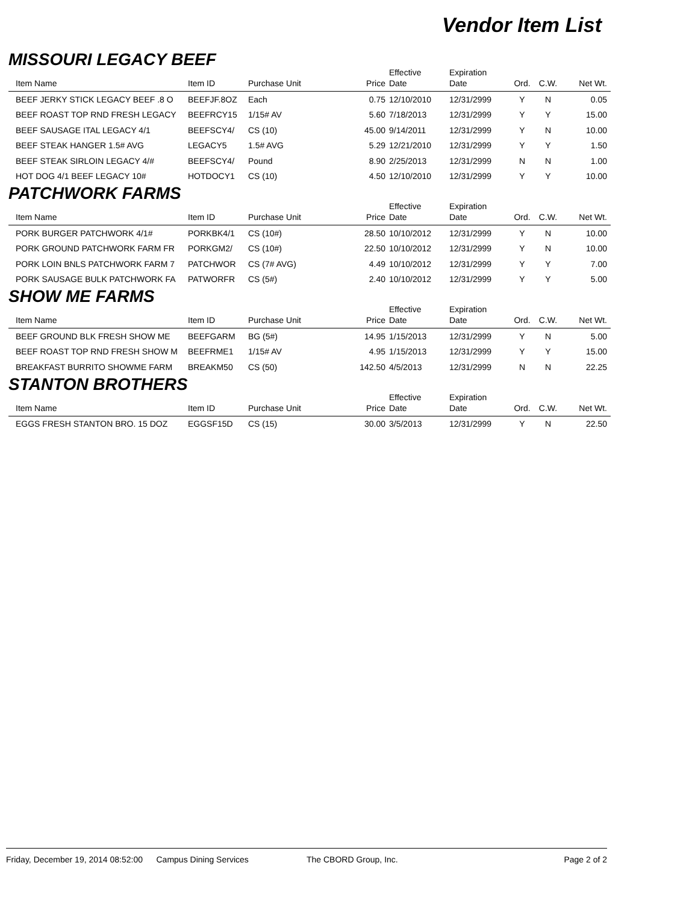Vendor Item List
MISSOURI LEGACY BEEF
| Item Name | Item ID | Purchase Unit | Price | Effective Date | Expiration Date | Ord. | C.W. | Net Wt. |
| --- | --- | --- | --- | --- | --- | --- | --- | --- |
| BEEF JERKY STICK LEGACY BEEF .8 O | BEEFJF.8OZ | Each | 0.75 | 12/10/2010 | 12/31/2999 | Y | N | 0.05 |
| BEEF ROAST TOP RND FRESH LEGACY | BEEFRCY15 | 1/15# AV | 5.60 | 7/18/2013 | 12/31/2999 | Y | Y | 15.00 |
| BEEF SAUSAGE ITAL LEGACY 4/1 | BEEFSCY4/ | CS (10) | 45.00 | 9/14/2011 | 12/31/2999 | Y | N | 10.00 |
| BEEF STEAK HANGER 1.5# AVG | LEGACY5 | 1.5# AVG | 5.29 | 12/21/2010 | 12/31/2999 | Y | Y | 1.50 |
| BEEF STEAK SIRLOIN LEGACY 4/# | BEEFSCY4/ | Pound | 8.90 | 2/25/2013 | 12/31/2999 | N | N | 1.00 |
| HOT DOG 4/1 BEEF LEGACY 10# | HOTDOCY1 | CS (10) | 4.50 | 12/10/2010 | 12/31/2999 | Y | Y | 10.00 |
PATCHWORK FARMS
| Item Name | Item ID | Purchase Unit | Price | Effective Date | Expiration Date | Ord. | C.W. | Net Wt. |
| --- | --- | --- | --- | --- | --- | --- | --- | --- |
| PORK BURGER PATCHWORK 4/1# | PORKBK4/1 | CS (10#) | 28.50 | 10/10/2012 | 12/31/2999 | Y | N | 10.00 |
| PORK GROUND PATCHWORK FARM FR | PORKGM2/ | CS (10#) | 22.50 | 10/10/2012 | 12/31/2999 | Y | N | 10.00 |
| PORK LOIN BNLS PATCHWORK FARM 7 | PATCHWOR | CS (7# AVG) | 4.49 | 10/10/2012 | 12/31/2999 | Y | Y | 7.00 |
| PORK SAUSAGE BULK PATCHWORK FA | PATWORFR | CS (5#) | 2.40 | 10/10/2012 | 12/31/2999 | Y | Y | 5.00 |
SHOW ME FARMS
| Item Name | Item ID | Purchase Unit | Price | Effective Date | Expiration Date | Ord. | C.W. | Net Wt. |
| --- | --- | --- | --- | --- | --- | --- | --- | --- |
| BEEF GROUND BLK FRESH SHOW ME | BEEFGARM | BG (5#) | 14.95 | 1/15/2013 | 12/31/2999 | Y | N | 5.00 |
| BEEF ROAST TOP RND FRESH SHOW M | BEEFRME1 | 1/15# AV | 4.95 | 1/15/2013 | 12/31/2999 | Y | Y | 15.00 |
| BREAKFAST BURRITO SHOWME FARM | BREAKM50 | CS (50) | 142.50 | 4/5/2013 | 12/31/2999 | N | N | 22.25 |
STANTON BROTHERS
| Item Name | Item ID | Purchase Unit | Price | Effective Date | Expiration Date | Ord. | C.W. | Net Wt. |
| --- | --- | --- | --- | --- | --- | --- | --- | --- |
| EGGS FRESH STANTON BRO. 15 DOZ | EGGSF15D | CS (15) | 30.00 | 3/5/2013 | 12/31/2999 | Y | N | 22.50 |
Friday, December 19, 2014 08:52:00 Campus Dining Services The CBORD Group, Inc. Page 2 of 2